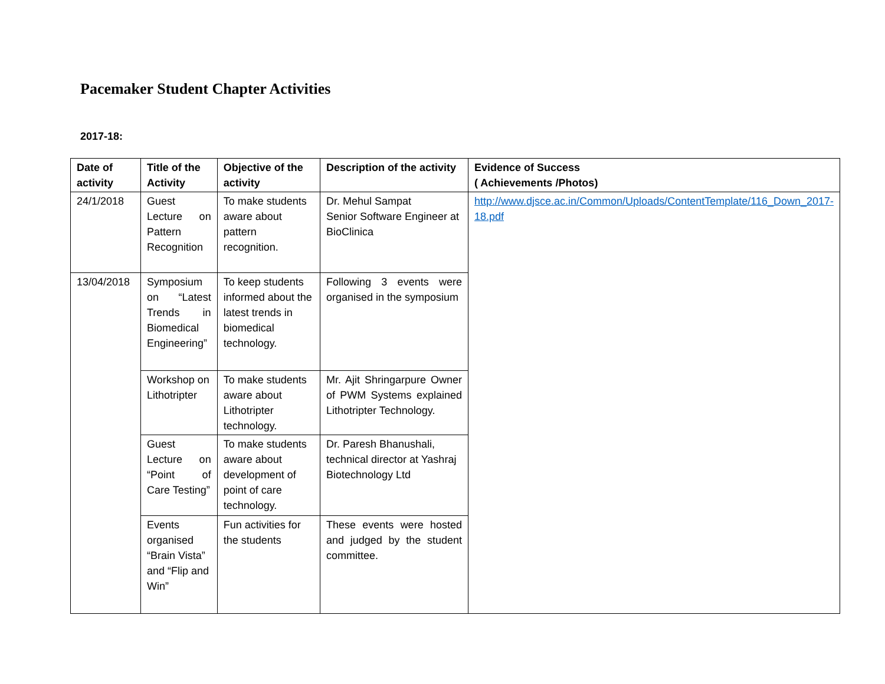Pacemaker Student Chapter Activities
2017-18:
| Date of activity | Title of the Activity | Objective of the activity | Description of the activity | Evidence of Success ( Achievements /Photos) |
| --- | --- | --- | --- | --- |
| 24/1/2018 | Guest Lecture on Pattern Recognition | To make students aware about pattern recognition. | Dr. Mehul Sampat Senior Software Engineer at BioClinica | http://www.djsce.ac.in/Common/Uploads/ContentTemplate/116_Down_2017-18.pdf |
| 13/04/2018 | Symposium on “Latest Trends in Biomedical Engineering” | To keep students informed about the latest trends in biomedical technology. | Following 3 events were organised in the symposium | |
| | Workshop on Lithotripter | To make students aware about Lithotripter technology. | Mr. Ajit Shringarpure Owner of PWM Systems explained Lithotripter Technology. | |
| | Guest Lecture on “Point of Care Testing” | To make students aware about development of point of care technology. | Dr. Paresh Bhanushali, technical director at Yashraj Biotechnology Ltd | |
| | Events organised “Brain Vista” and “Flip and Win” | Fun activities for the students | These events were hosted and judged by the student committee. | |